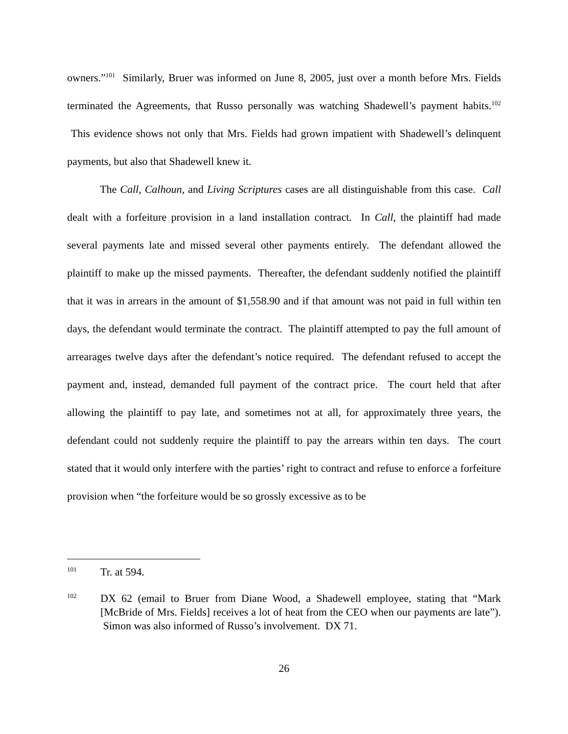owners.”<sup>101</sup> Similarly, Bruer was informed on June 8, 2005, just over a month before Mrs. Fields terminated the Agreements, that Russo personally was watching Shadewell’s payment habits.<sup>102</sup> This evidence shows not only that Mrs. Fields had grown impatient with Shadewell’s delinquent payments, but also that Shadewell knew it.
The Call, Calhoun, and Living Scriptures cases are all distinguishable from this case. Call dealt with a forfeiture provision in a land installation contract. In Call, the plaintiff had made several payments late and missed several other payments entirely. The defendant allowed the plaintiff to make up the missed payments. Thereafter, the defendant suddenly notified the plaintiff that it was in arrears in the amount of $1,558.90 and if that amount was not paid in full within ten days, the defendant would terminate the contract. The plaintiff attempted to pay the full amount of arrearages twelve days after the defendant’s notice required. The defendant refused to accept the payment and, instead, demanded full payment of the contract price. The court held that after allowing the plaintiff to pay late, and sometimes not at all, for approximately three years, the defendant could not suddenly require the plaintiff to pay the arrears within ten days. The court stated that it would only interfere with the parties’ right to contract and refuse to enforce a forfeiture provision when “the forfeiture would be so grossly excessive as to be
101 Tr. at 594.
102 DX 62 (email to Bruer from Diane Wood, a Shadewell employee, stating that “Mark [McBride of Mrs. Fields] receives a lot of heat from the CEO when our payments are late”). Simon was also informed of Russo’s involvement. DX 71.
26